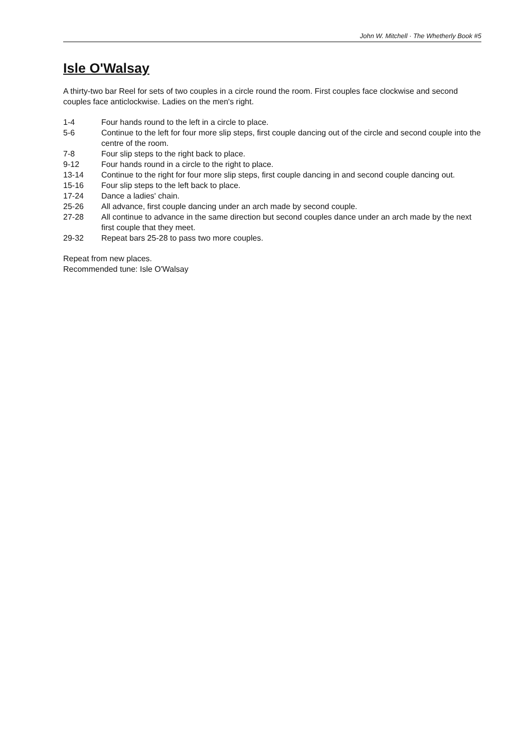John W. Mitchell · The Whetherly Book #5
Isle O'Walsay
A thirty-two bar Reel for sets of two couples in a circle round the room. First couples face clockwise and second couples face anticlockwise. Ladies on the men's right.
| 1-4 | Four hands round to the left in a circle to place. |
| 5-6 | Continue to the left for four more slip steps, first couple dancing out of the circle and second couple into the centre of the room. |
| 7-8 | Four slip steps to the right back to place. |
| 9-12 | Four hands round in a circle to the right to place. |
| 13-14 | Continue to the right for four more slip steps, first couple dancing in and second couple dancing out. |
| 15-16 | Four slip steps to the left back to place. |
| 17-24 | Dance a ladies' chain. |
| 25-26 | All advance, first couple dancing under an arch made by second couple. |
| 27-28 | All continue to advance in the same direction but second couples dance under an arch made by the next first couple that they meet. |
| 29-32 | Repeat bars 25-28 to pass two more couples. |
Repeat from new places.
Recommended tune: Isle O'Walsay